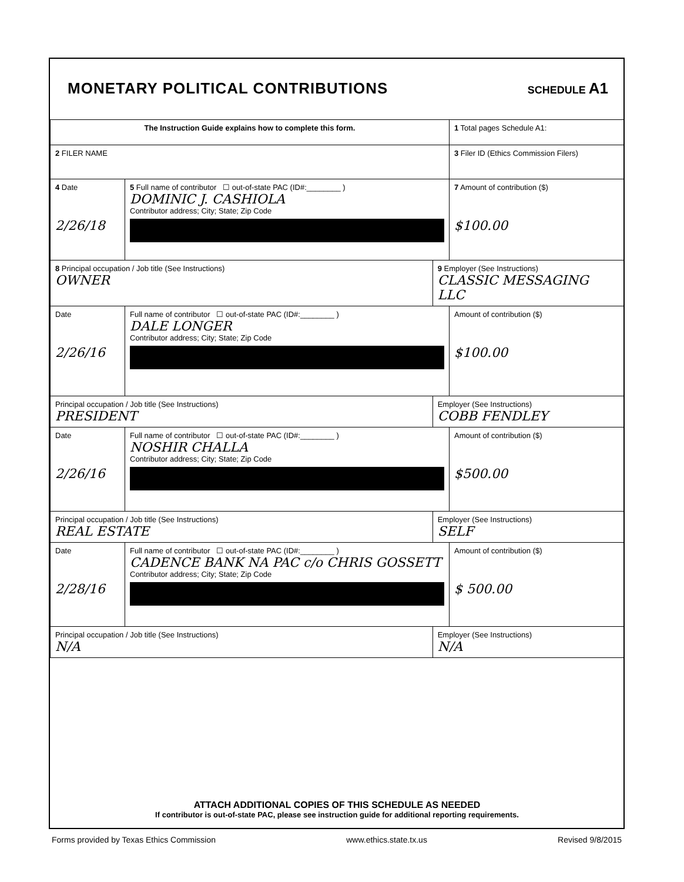MONETARY POLITICAL CONTRIBUTIONS
SCHEDULE A1
| The Instruction Guide explains how to complete this form. | | | 1 Total pages Schedule A1: |
| 2 FILER NAME | | | 3 Filer ID (Ethics Commission Filers) |
| 4 Date 2/26/18 | 5 Full name of contributor ☐ out-of-state PAC (ID#:________ ) DOMINIC J. CASHIOLA Contributor address; City; State; Zip Code | | 7 Amount of contribution ($) $100.00 |
| 8 Principal occupation / Job title (See Instructions) OWNER | | 9 Employer (See Instructions) CLASSIC MESSAGING LLC | |
| Date 2/26/16 | Full name of contributor ☐ out-of-state PAC (ID#:________ ) DALE LONGER Contributor address; City; State; Zip Code | | Amount of contribution ($) $100.00 |
| Principal occupation / Job title (See Instructions) PRESIDENT | | Employer (See Instructions) COBB FENDLEY | |
| Date 2/26/16 | Full name of contributor ☐ out-of-state PAC (ID#:________ ) NOSHIR CHALLA Contributor address; City; State; Zip Code | | Amount of contribution ($) $500.00 |
| Principal occupation / Job title (See Instructions) REAL ESTATE | | Employer (See Instructions) SELF | |
| Date 2/28/16 | Full name of contributor ☐ out-of-state PAC (ID#:________ ) CADENCE BANK NA PAC c/o CHRIS GOSSETT Contributor address; City; State; Zip Code | | Amount of contribution ($) $ 500.00 |
| Principal occupation / Job title (See Instructions) N/A | | Employer (See Instructions) N/A | |
ATTACH ADDITIONAL COPIES OF THIS SCHEDULE AS NEEDED
If contributor is out-of-state PAC, please see instruction guide for additional reporting requirements.
Forms provided by Texas Ethics Commission www.ethics.state.tx.us Revised 9/8/2015